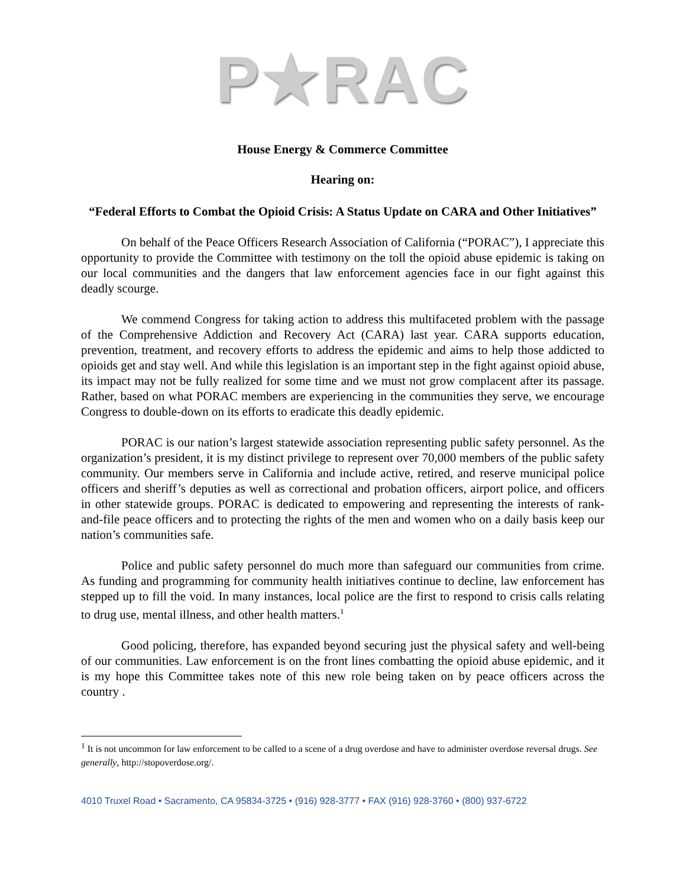P★RAC
House Energy & Commerce Committee
Hearing on:
“Federal Efforts to Combat the Opioid Crisis: A Status Update on CARA and Other Initiatives”
On behalf of the Peace Officers Research Association of California (“PORAC”), I appreciate this opportunity to provide the Committee with testimony on the toll the opioid abuse epidemic is taking on our local communities and the dangers that law enforcement agencies face in our fight against this deadly scourge.
We commend Congress for taking action to address this multifaceted problem with the passage of the Comprehensive Addiction and Recovery Act (CARA) last year. CARA supports education, prevention, treatment, and recovery efforts to address the epidemic and aims to help those addicted to opioids get and stay well. And while this legislation is an important step in the fight against opioid abuse, its impact may not be fully realized for some time and we must not grow complacent after its passage. Rather, based on what PORAC members are experiencing in the communities they serve, we encourage Congress to double-down on its efforts to eradicate this deadly epidemic.
PORAC is our nation’s largest statewide association representing public safety personnel. As the organization’s president, it is my distinct privilege to represent over 70,000 members of the public safety community. Our members serve in California and include active, retired, and reserve municipal police officers and sheriff’s deputies as well as correctional and probation officers, airport police, and officers in other statewide groups. PORAC is dedicated to empowering and representing the interests of rank-and-file peace officers and to protecting the rights of the men and women who on a daily basis keep our nation’s communities safe.
Police and public safety personnel do much more than safeguard our communities from crime. As funding and programming for community health initiatives continue to decline, law enforcement has stepped up to fill the void. In many instances, local police are the first to respond to crisis calls relating to drug use, mental illness, and other health matters.<sup>1</sup>
Good policing, therefore, has expanded beyond securing just the physical safety and well-being of our communities. Law enforcement is on the front lines combatting the opioid abuse epidemic, and it is my hope this Committee takes note of this new role being taken on by peace officers across the country .
<sup>1</sup> It is not uncommon for law enforcement to be called to a scene of a drug overdose and have to administer overdose reversal drugs. See generally, http://stopoverdose.org/.
4010 Truxel Road • Sacramento, CA 95834-3725 • (916) 928-3777 • FAX (916) 928-3760 • (800) 937-6722